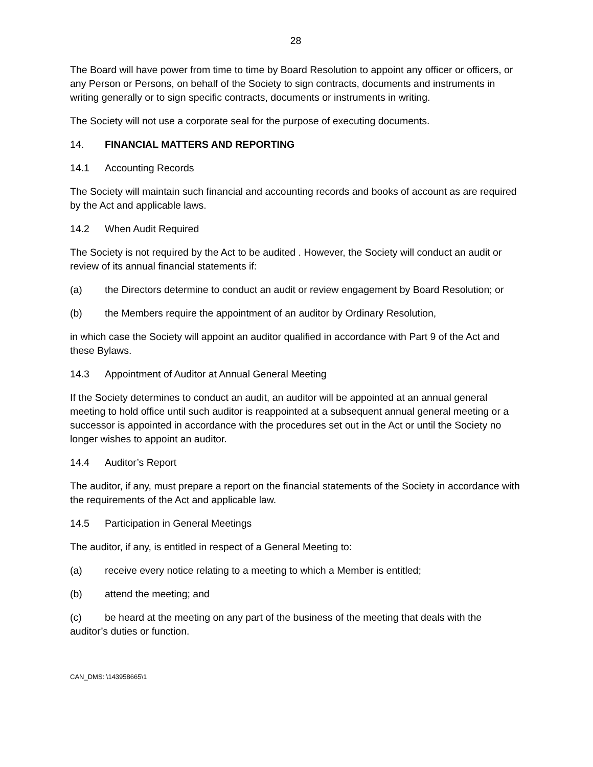28
The Board will have power from time to time by Board Resolution to appoint any officer or officers, or any Person or Persons, on behalf of the Society to sign contracts, documents and instruments in writing generally or to sign specific contracts, documents or instruments in writing.
The Society will not use a corporate seal for the purpose of executing documents.
14. FINANCIAL MATTERS AND REPORTING
14.1 Accounting Records
The Society will maintain such financial and accounting records and books of account as are required by the Act and applicable laws.
14.2 When Audit Required
The Society is not required by the Act to be audited . However, the Society will conduct an audit or review of its annual financial statements if:
(a) the Directors determine to conduct an audit or review engagement by Board Resolution; or
(b) the Members require the appointment of an auditor by Ordinary Resolution,
in which case the Society will appoint an auditor qualified in accordance with Part 9 of the Act and these Bylaws.
14.3 Appointment of Auditor at Annual General Meeting
If the Society determines to conduct an audit, an auditor will be appointed at an annual general meeting to hold office until such auditor is reappointed at a subsequent annual general meeting or a successor is appointed in accordance with the procedures set out in the Act or until the Society no longer wishes to appoint an auditor.
14.4 Auditor’s Report
The auditor, if any, must prepare a report on the financial statements of the Society in accordance with the requirements of the Act and applicable law.
14.5 Participation in General Meetings
The auditor, if any, is entitled in respect of a General Meeting to:
(a) receive every notice relating to a meeting to which a Member is entitled;
(b) attend the meeting; and
(c) be heard at the meeting on any part of the business of the meeting that deals with the auditor’s duties or function.
CAN_DMS: \143958665\1